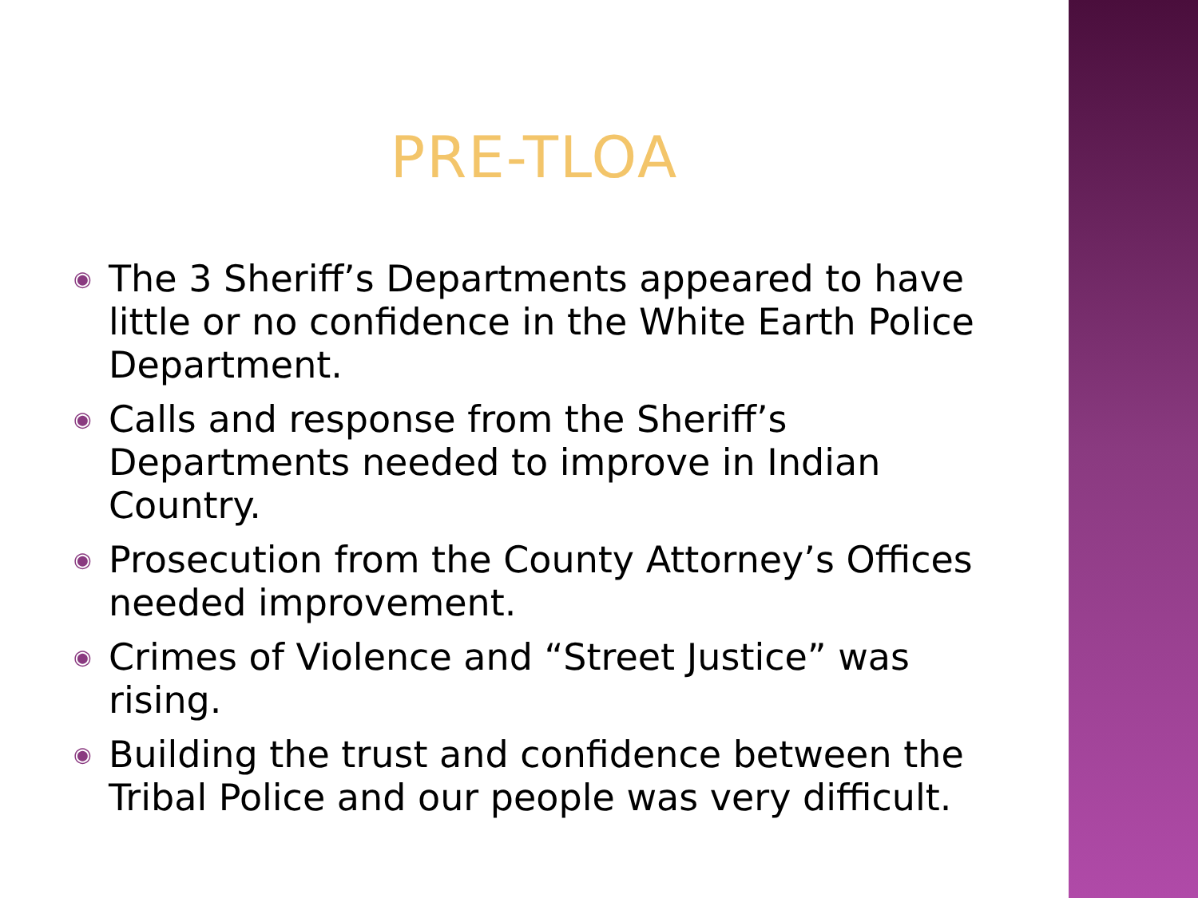PRE-TLOA
◉ The 3 Sheriff’s Departments appeared to have little or no confidence in the White Earth Police Department.
◉ Calls and response from the Sheriff’s Departments needed to improve in Indian Country.
◉ Prosecution from the County Attorney’s Offices needed improvement.
◉ Crimes of Violence and “Street Justice” was rising.
◉ Building the trust and confidence between the Tribal Police and our people was very difficult.